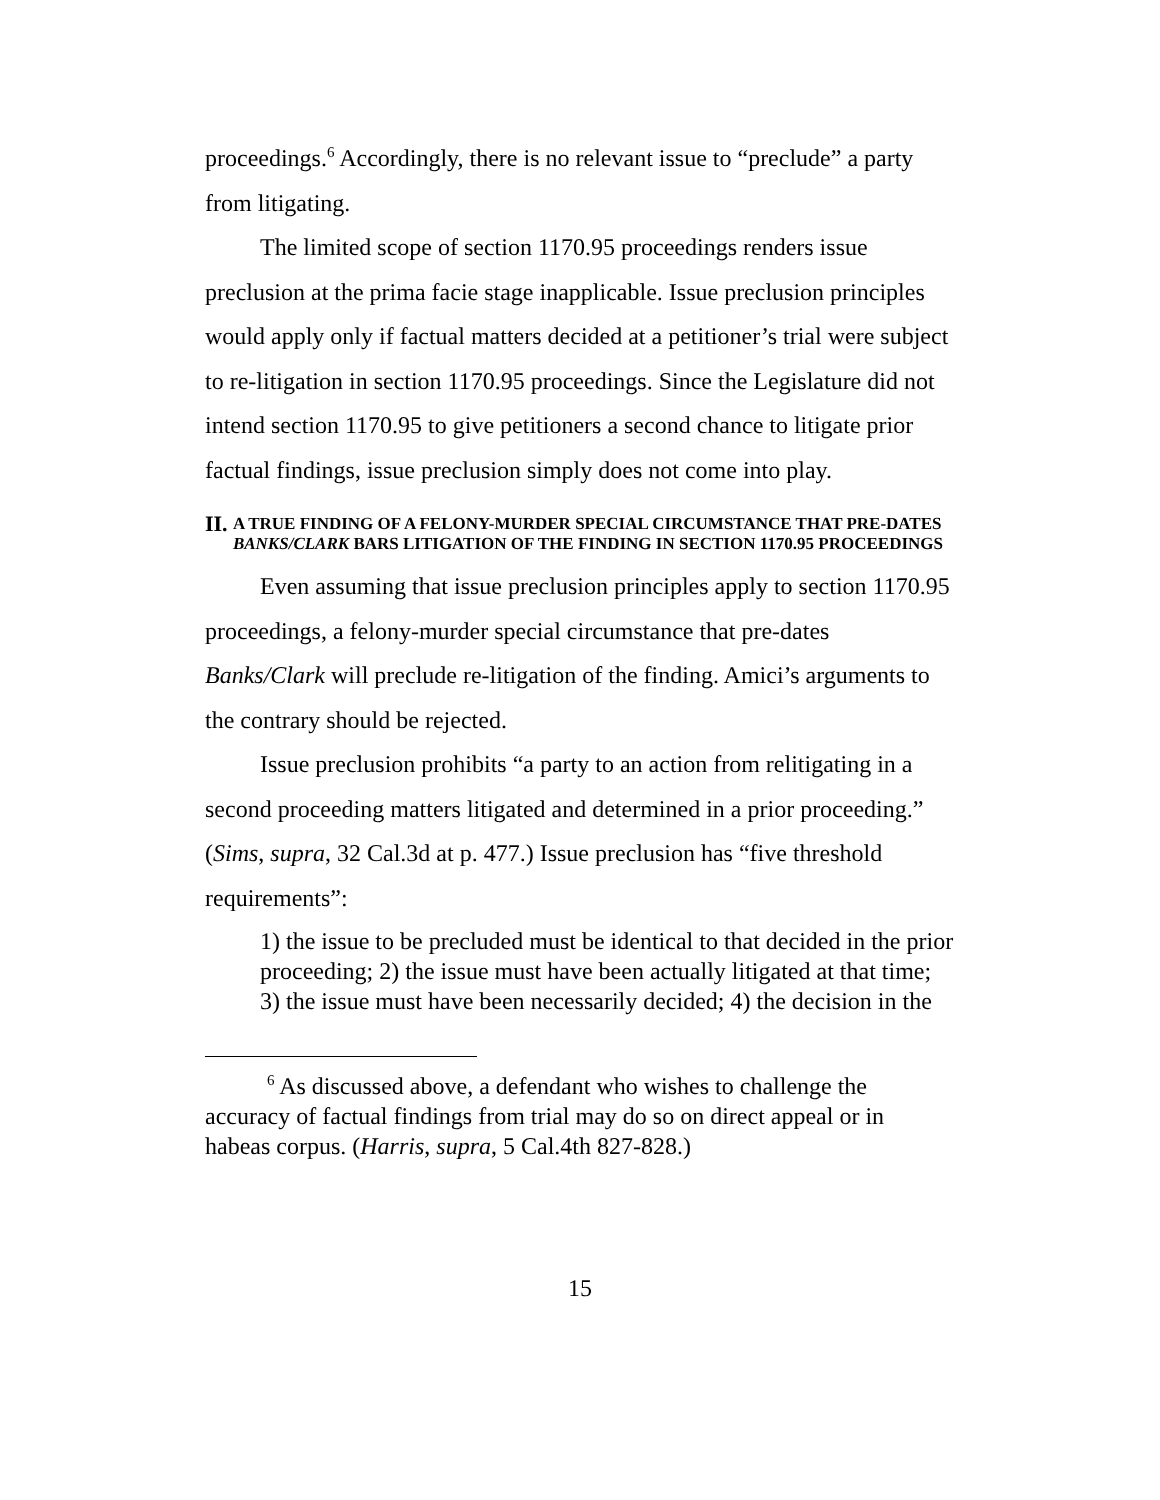proceedings.<sup>6</sup> Accordingly, there is no relevant issue to “preclude” a party from litigating.
The limited scope of section 1170.95 proceedings renders issue preclusion at the prima facie stage inapplicable. Issue preclusion principles would apply only if factual matters decided at a petitioner’s trial were subject to re-litigation in section 1170.95 proceedings. Since the Legislature did not intend section 1170.95 to give petitioners a second chance to litigate prior factual findings, issue preclusion simply does not come into play.
II. A TRUE FINDING OF A FELONY-MURDER SPECIAL CIRCUMSTANCE THAT PRE-DATES BANKS/CLARK BARS LITIGATION OF THE FINDING IN SECTION 1170.95 PROCEEDINGS
Even assuming that issue preclusion principles apply to section 1170.95 proceedings, a felony-murder special circumstance that pre-dates Banks/Clark will preclude re-litigation of the finding. Amici’s arguments to the contrary should be rejected.
Issue preclusion prohibits “a party to an action from relitigating in a second proceeding matters litigated and determined in a prior proceeding.” (Sims, supra, 32 Cal.3d at p. 477.) Issue preclusion has “five threshold requirements”:
1) the issue to be precluded must be identical to that decided in the prior proceeding; 2) the issue must have been actually litigated at that time; 3) the issue must have been necessarily decided; 4) the decision in the
<sup>6</sup> As discussed above, a defendant who wishes to challenge the accuracy of factual findings from trial may do so on direct appeal or in habeas corpus. (Harris, supra, 5 Cal.4th 827-828.)
15